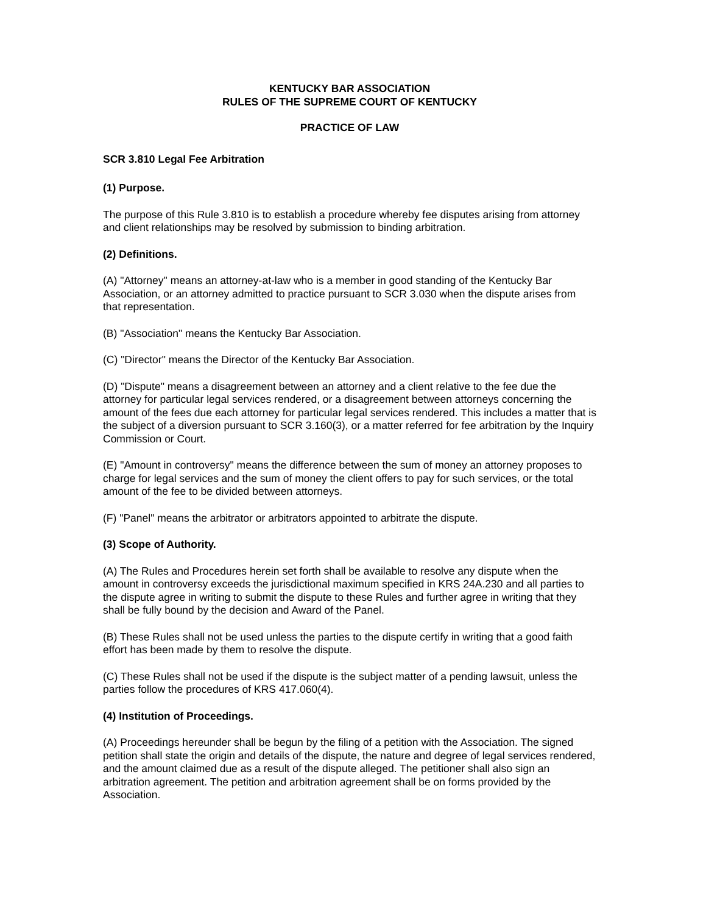KENTUCKY BAR ASSOCIATION
RULES OF THE SUPREME COURT OF KENTUCKY
PRACTICE OF LAW
SCR 3.810 Legal Fee Arbitration
(1) Purpose.
The purpose of this Rule 3.810 is to establish a procedure whereby fee disputes arising from attorney and client relationships may be resolved by submission to binding arbitration.
(2) Definitions.
(A) "Attorney" means an attorney-at-law who is a member in good standing of the Kentucky Bar Association, or an attorney admitted to practice pursuant to SCR 3.030 when the dispute arises from that representation.
(B) "Association" means the Kentucky Bar Association.
(C) "Director" means the Director of the Kentucky Bar Association.
(D) "Dispute" means a disagreement between an attorney and a client relative to the fee due the attorney for particular legal services rendered, or a disagreement between attorneys concerning the amount of the fees due each attorney for particular legal services rendered. This includes a matter that is the subject of a diversion pursuant to SCR 3.160(3), or a matter referred for fee arbitration by the Inquiry Commission or Court.
(E) "Amount in controversy" means the difference between the sum of money an attorney proposes to charge for legal services and the sum of money the client offers to pay for such services, or the total amount of the fee to be divided between attorneys.
(F) "Panel" means the arbitrator or arbitrators appointed to arbitrate the dispute.
(3) Scope of Authority.
(A) The Rules and Procedures herein set forth shall be available to resolve any dispute when the amount in controversy exceeds the jurisdictional maximum specified in KRS 24A.230 and all parties to the dispute agree in writing to submit the dispute to these Rules and further agree in writing that they shall be fully bound by the decision and Award of the Panel.
(B) These Rules shall not be used unless the parties to the dispute certify in writing that a good faith effort has been made by them to resolve the dispute.
(C) These Rules shall not be used if the dispute is the subject matter of a pending lawsuit, unless the parties follow the procedures of KRS 417.060(4).
(4) Institution of Proceedings.
(A) Proceedings hereunder shall be begun by the filing of a petition with the Association. The signed petition shall state the origin and details of the dispute, the nature and degree of legal services rendered, and the amount claimed due as a result of the dispute alleged. The petitioner shall also sign an arbitration agreement. The petition and arbitration agreement shall be on forms provided by the Association.